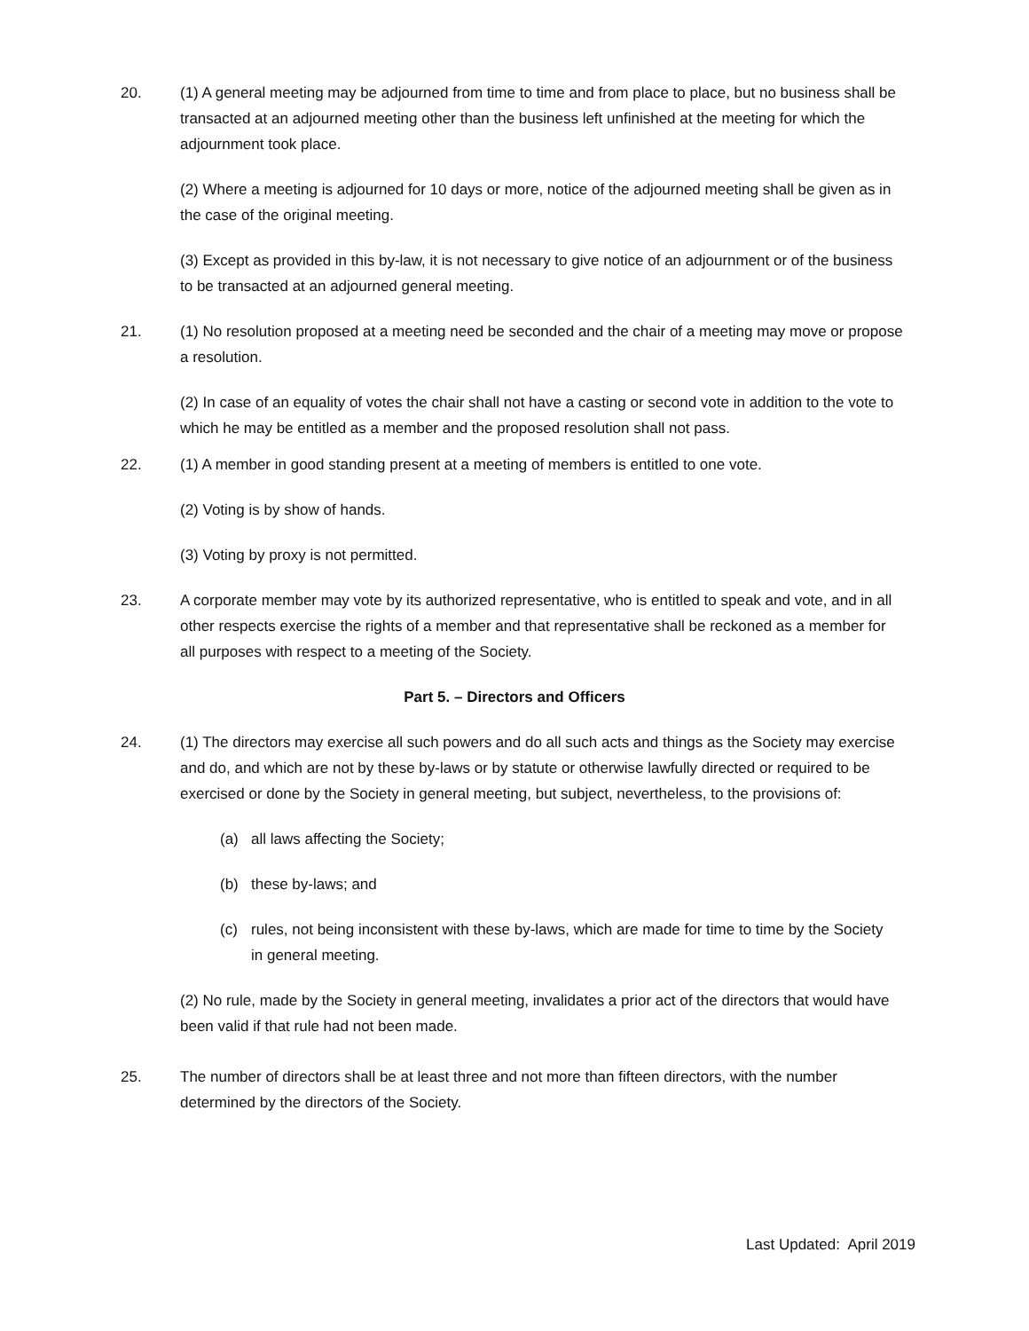20. (1) A general meeting may be adjourned from time to time and from place to place, but no business shall be transacted at an adjourned meeting other than the business left unfinished at the meeting for which the adjournment took place.
(2) Where a meeting is adjourned for 10 days or more, notice of the adjourned meeting shall be given as in the case of the original meeting.
(3) Except as provided in this by-law, it is not necessary to give notice of an adjournment or of the business to be transacted at an adjourned general meeting.
21. (1) No resolution proposed at a meeting need be seconded and the chair of a meeting may move or propose a resolution.
(2) In case of an equality of votes the chair shall not have a casting or second vote in addition to the vote to which he may be entitled as a member and the proposed resolution shall not pass.
22. (1) A member in good standing present at a meeting of members is entitled to one vote.
(2) Voting is by show of hands.
(3) Voting by proxy is not permitted.
23. A corporate member may vote by its authorized representative, who is entitled to speak and vote, and in all other respects exercise the rights of a member and that representative shall be reckoned as a member for all purposes with respect to a meeting of the Society.
Part 5. – Directors and Officers
24. (1) The directors may exercise all such powers and do all such acts and things as the Society may exercise and do, and which are not by these by-laws or by statute or otherwise lawfully directed or required to be exercised or done by the Society in general meeting, but subject, nevertheless, to the provisions of:
(a) all laws affecting the Society;
(b) these by-laws; and
(c) rules, not being inconsistent with these by-laws, which are made for time to time by the Society in general meeting.
(2) No rule, made by the Society in general meeting, invalidates a prior act of the directors that would have been valid if that rule had not been made.
25. The number of directors shall be at least three and not more than fifteen directors, with the number determined by the directors of the Society.
Last Updated: April 2019